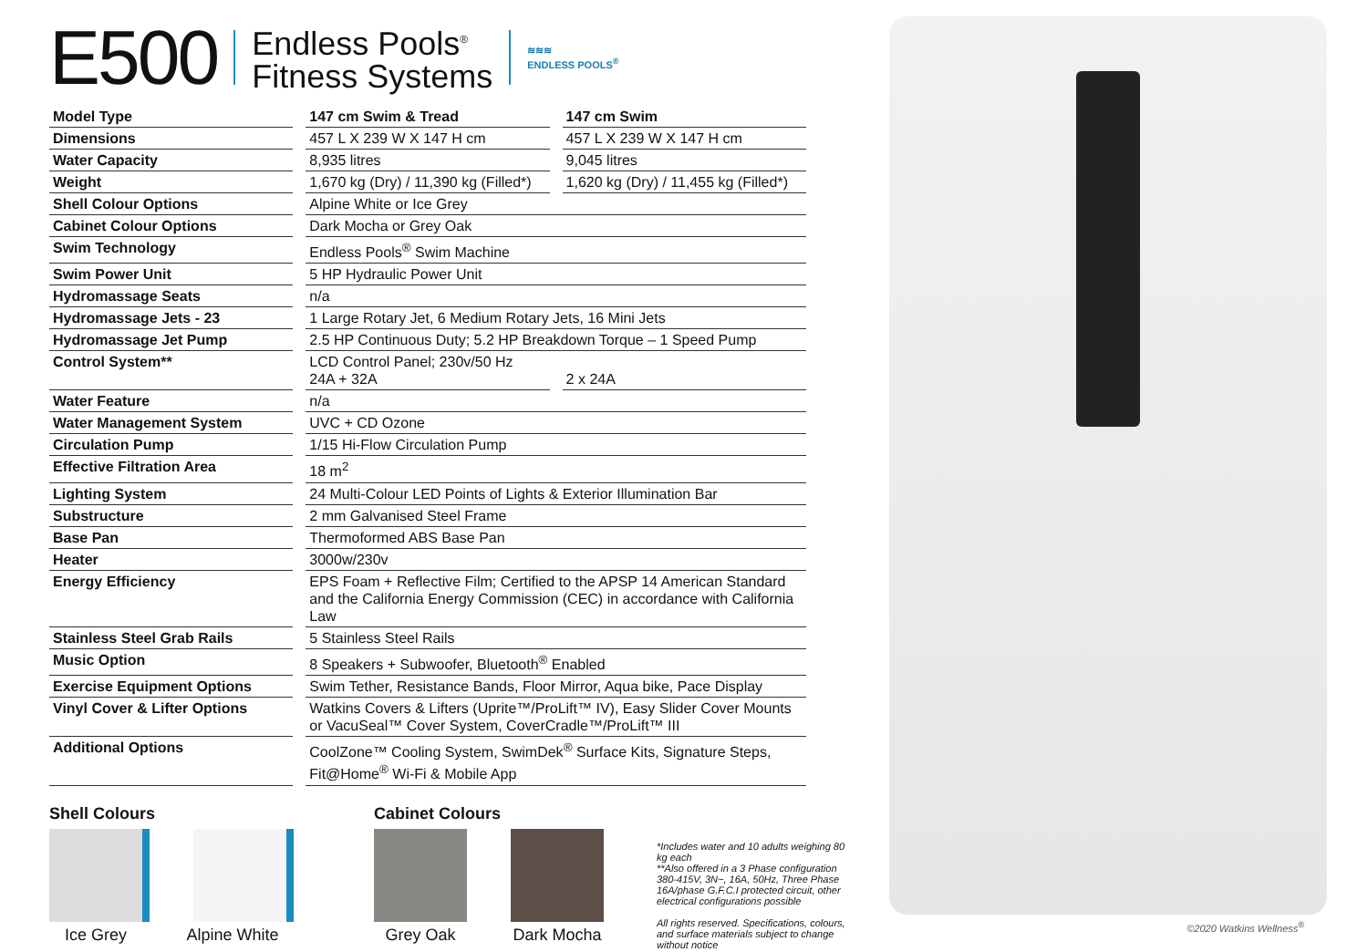E500
Endless Pools<sup>®</sup>
Fitness Systems
≋≋≋
ENDLESS POOLS<sup>®</sup>
| Model Type | | 147 cm Swim & Tread | | 147 cm Swim |
| Dimensions | | 457 L X 239 W X 147 H cm | | 457 L X 239 W X 147 H cm |
| Water Capacity | | 8,935 litres | | 9,045 litres |
| Weight | | 1,670 kg (Dry) / 11,390 kg (Filled*) | | 1,620 kg (Dry) / 11,455 kg (Filled*) |
| Shell Colour Options | | Alpine White or Ice Grey | | |
| Cabinet Colour Options | | Dark Mocha or Grey Oak | | |
| Swim Technology | | Endless Pools<sup>®</sup> Swim Machine | | |
| Swim Power Unit | | 5 HP Hydraulic Power Unit | | |
| Hydromassage Seats | | n/a | | |
| Hydromassage Jets - 23 | | 1 Large Rotary Jet, 6 Medium Rotary Jets, 16 Mini Jets | | |
| Hydromassage Jet Pump | | 2.5 HP Continuous Duty; 5.2 HP Breakdown Torque – 1 Speed Pump | | |
| Control System** | | LCD Control Panel; 230v/50 Hz 24A + 32A | | 2 x 24A |
| Water Feature | | n/a | | |
| Water Management System | | UVC + CD Ozone | | |
| Circulation Pump | | 1/15 Hi-Flow Circulation Pump | | |
| Effective Filtration Area | | 18 m<sup>2</sup> | | |
| Lighting System | | 24 Multi-Colour LED Points of Lights & Exterior Illumination Bar | | |
| Substructure | | 2 mm Galvanised Steel Frame | | |
| Base Pan | | Thermoformed ABS Base Pan | | |
| Heater | | 3000w/230v | | |
| Energy Efficiency | | EPS Foam + Reflective Film; Certified to the APSP 14 American Standard and the California Energy Commission (CEC) in accordance with California Law | | |
| Stainless Steel Grab Rails | | 5 Stainless Steel Rails | | |
| Music Option | | 8 Speakers + Subwoofer, Bluetooth<sup>®</sup> Enabled | | |
| Exercise Equipment Options | | Swim Tether, Resistance Bands, Floor Mirror, Aqua bike, Pace Display | | |
| Vinyl Cover & Lifter Options | | Watkins Covers & Lifters (Uprite™/ProLift™ IV), Easy Slider Cover Mounts or VacuSeal™ Cover System, CoverCradle™/ProLift™ III | | |
| Additional Options | | CoolZone™ Cooling System, SwimDek<sup>®</sup> Surface Kits, Signature Steps, Fit@Home<sup>®</sup> Wi-Fi & Mobile App | | |
Shell Colours
Ice Grey Alpine White
Cabinet Colours
Grey Oak Dark Mocha
*Includes water and 10 adults weighing 80 kg each
**Also offered in a 3 Phase configuration 380-415V, 3N~, 16A, 50Hz, Three Phase 16A/phase G.F.C.I protected circuit, other electrical configurations possible
All rights reserved. Specifications, colours, and surface materials subject to change without notice
©2020 Watkins Wellness<sup>®</sup>